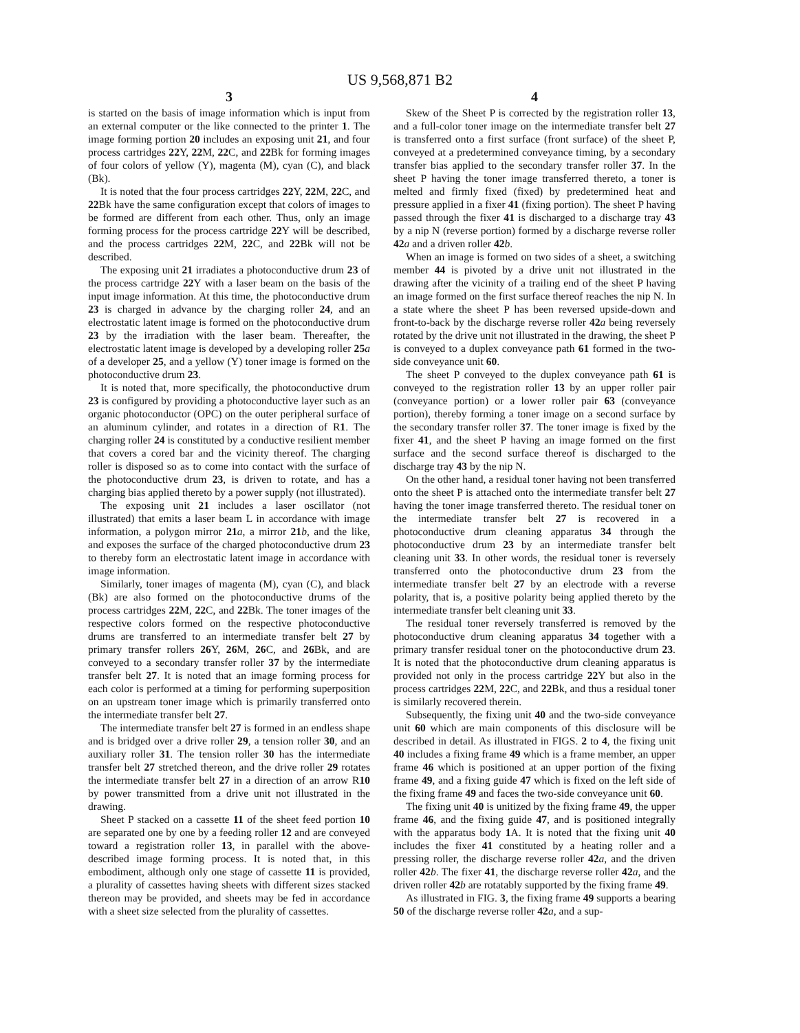US 9,568,871 B2
3
is started on the basis of image information which is input from an external computer or the like connected to the printer 1. The image forming portion 20 includes an exposing unit 21, and four process cartridges 22 Y, 22 M, 22 C, and 22 Bk for forming images of four colors of yellow (Y), magenta (M), cyan (C), and black (Bk).
It is noted that the four process cartridges 22 Y, 22 M, 22 C, and 22 Bk have the same configuration except that colors of images to be formed are different from each other. Thus, only an image forming process for the process cartridge 22 Y will be described, and the process cartridges 22 M, 22 C, and 22 Bk will not be described.
The exposing unit 21 irradiates a photoconductive drum 23 of the process cartridge 22 Y with a laser beam on the basis of the input image information. At this time, the photoconductive drum 23 is charged in advance by the charging roller 24, and an electrostatic latent image is formed on the photoconductive drum 23 by the irradiation with the laser beam. Thereafter, the electrostatic latent image is developed by a developing roller 25 a of a developer 25, and a yellow (Y) toner image is formed on the photoconductive drum 23.
It is noted that, more specifically, the photoconductive drum 23 is configured by providing a photoconductive layer such as an organic photoconductor (OPC) on the outer peripheral surface of an aluminum cylinder, and rotates in a direction of R1. The charging roller 24 is constituted by a conductive resilient member that covers a cored bar and the vicinity thereof. The charging roller is disposed so as to come into contact with the surface of the photoconductive drum 23, is driven to rotate, and has a charging bias applied thereto by a power supply (not illustrated).
The exposing unit 21 includes a laser oscillator (not illustrated) that emits a laser beam L in accordance with image information, a polygon mirror 21 a, a mirror 21 b, and the like, and exposes the surface of the charged photoconductive drum 23 to thereby form an electrostatic latent image in accordance with image information.
Similarly, toner images of magenta (M), cyan (C), and black (Bk) are also formed on the photoconductive drums of the process cartridges 22 M, 22 C, and 22 Bk. The toner images of the respective colors formed on the respective photoconductive drums are transferred to an intermediate transfer belt 27 by primary transfer rollers 26 Y, 26 M, 26 C, and 26 Bk, and are conveyed to a secondary transfer roller 37 by the intermediate transfer belt 27. It is noted that an image forming process for each color is performed at a timing for performing superposition on an upstream toner image which is primarily transferred onto the intermediate transfer belt 27.
The intermediate transfer belt 27 is formed in an endless shape and is bridged over a drive roller 29, a tension roller 30, and an auxiliary roller 31. The tension roller 30 has the intermediate transfer belt 27 stretched thereon, and the drive roller 29 rotates the intermediate transfer belt 27 in a direction of an arrow R10 by power transmitted from a drive unit not illustrated in the drawing.
Sheet P stacked on a cassette 11 of the sheet feed portion 10 are separated one by one by a feeding roller 12 and are conveyed toward a registration roller 13, in parallel with the above-described image forming process. It is noted that, in this embodiment, although only one stage of cassette 11 is provided, a plurality of cassettes having sheets with different sizes stacked thereon may be provided, and sheets may be fed in accordance with a sheet size selected from the plurality of cassettes.
4
Skew of the Sheet P is corrected by the registration roller 13, and a full-color toner image on the intermediate transfer belt 27 is transferred onto a first surface (front surface) of the sheet P, conveyed at a predetermined conveyance timing, by a secondary transfer bias applied to the secondary transfer roller 37. In the sheet P having the toner image transferred thereto, a toner is melted and firmly fixed (fixed) by predetermined heat and pressure applied in a fixer 41 (fixing portion). The sheet P having passed through the fixer 41 is discharged to a discharge tray 43 by a nip N (reverse portion) formed by a discharge reverse roller 42 a and a driven roller 42 b.
When an image is formed on two sides of a sheet, a switching member 44 is pivoted by a drive unit not illustrated in the drawing after the vicinity of a trailing end of the sheet P having an image formed on the first surface thereof reaches the nip N. In a state where the sheet P has been reversed upside-down and front-to-back by the discharge reverse roller 42 a being reversely rotated by the drive unit not illustrated in the drawing, the sheet P is conveyed to a duplex conveyance path 61 formed in the two-side conveyance unit 60.
The sheet P conveyed to the duplex conveyance path 61 is conveyed to the registration roller 13 by an upper roller pair (conveyance portion) or a lower roller pair 63 (conveyance portion), thereby forming a toner image on a second surface by the secondary transfer roller 37. The toner image is fixed by the fixer 41, and the sheet P having an image formed on the first surface and the second surface thereof is discharged to the discharge tray 43 by the nip N.
On the other hand, a residual toner having not been transferred onto the sheet P is attached onto the intermediate transfer belt 27 having the toner image transferred thereto. The residual toner on the intermediate transfer belt 27 is recovered in a photoconductive drum cleaning apparatus 34 through the photoconductive drum 23 by an intermediate transfer belt cleaning unit 33. In other words, the residual toner is reversely transferred onto the photoconductive drum 23 from the intermediate transfer belt 27 by an electrode with a reverse polarity, that is, a positive polarity being applied thereto by the intermediate transfer belt cleaning unit 33.
The residual toner reversely transferred is removed by the photoconductive drum cleaning apparatus 34 together with a primary transfer residual toner on the photoconductive drum 23. It is noted that the photoconductive drum cleaning apparatus is provided not only in the process cartridge 22 Y but also in the process cartridges 22 M, 22 C, and 22 Bk, and thus a residual toner is similarly recovered therein.
Subsequently, the fixing unit 40 and the two-side conveyance unit 60 which are main components of this disclosure will be described in detail. As illustrated in FIGS. 2 to 4, the fixing unit 40 includes a fixing frame 49 which is a frame member, an upper frame 46 which is positioned at an upper portion of the fixing frame 49, and a fixing guide 47 which is fixed on the left side of the fixing frame 49 and faces the two-side conveyance unit 60.
The fixing unit 40 is unitized by the fixing frame 49, the upper frame 46, and the fixing guide 47, and is positioned integrally with the apparatus body 1 A. It is noted that the fixing unit 40 includes the fixer 41 constituted by a heating roller and a pressing roller, the discharge reverse roller 42 a, and the driven roller 42 b. The fixer 41, the discharge reverse roller 42 a, and the driven roller 42 b are rotatably supported by the fixing frame 49.
As illustrated in FIG. 3, the fixing frame 49 supports a bearing 50 of the discharge reverse roller 42 a, and a sup-